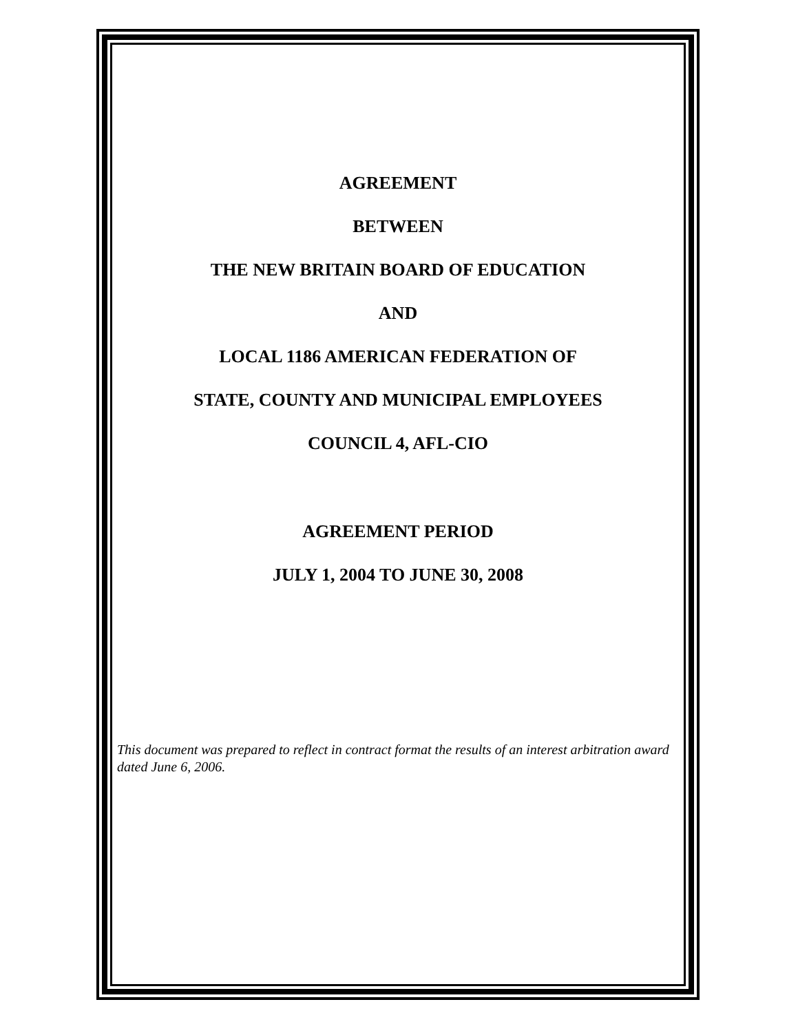AGREEMENT
BETWEEN
THE NEW BRITAIN BOARD OF EDUCATION
AND
LOCAL 1186 AMERICAN FEDERATION OF
STATE, COUNTY AND MUNICIPAL EMPLOYEES
COUNCIL 4, AFL-CIO
AGREEMENT PERIOD
JULY 1, 2004 TO JUNE 30, 2008
This document was prepared to reflect in contract format the results of an interest arbitration award dated June 6, 2006.